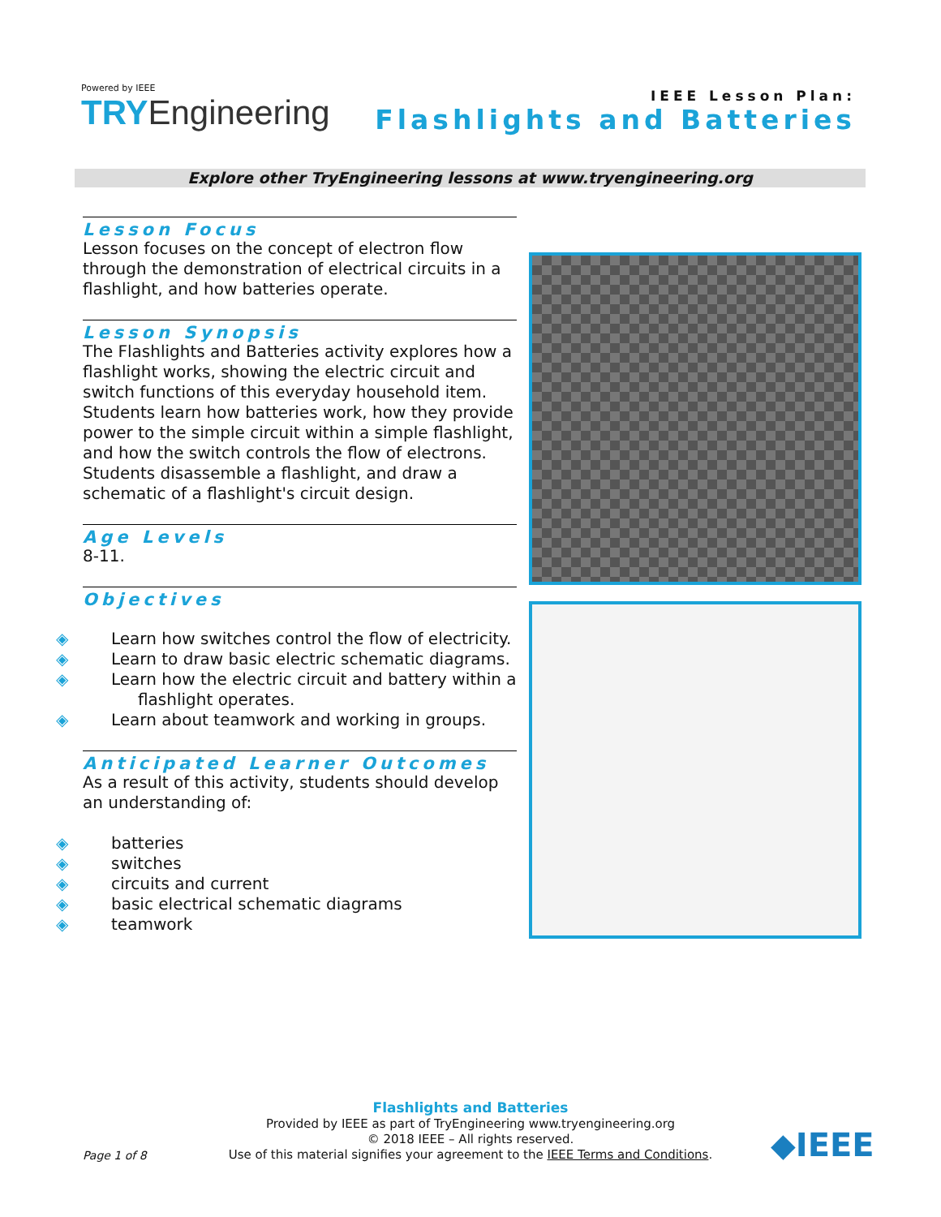Powered by IEEE
TRY Engineering
IEEE Lesson Plan:
Flashlights and Batteries
Explore other TryEngineering lessons at www.tryengineering.org
Lesson Focus
Lesson focuses on the concept of electron flow through the demonstration of electrical circuits in a flashlight, and how batteries operate.
Lesson Synopsis
The Flashlights and Batteries activity explores how a flashlight works, showing the electric circuit and switch functions of this everyday household item. Students learn how batteries work, how they provide power to the simple circuit within a simple flashlight, and how the switch controls the flow of electrons. Students disassemble a flashlight, and draw a schematic of a flashlight's circuit design.
Age Levels
8-11.
Objectives
Learn how switches control the flow of electricity.
Learn to draw basic electric schematic diagrams.
Learn how the electric circuit and battery within a flashlight operates.
Learn about teamwork and working in groups.
Anticipated Learner Outcomes
As a result of this activity, students should develop an understanding of:
batteries
switches
circuits and current
basic electrical schematic diagrams
teamwork
Flashlights and Batteries
Provided by IEEE as part of TryEngineering www.tryengineering.org
© 2018 IEEE – All rights reserved.
Use of this material signifies your agreement to the IEEE Terms and Conditions.
Page 1 of 8 ◆IEEE